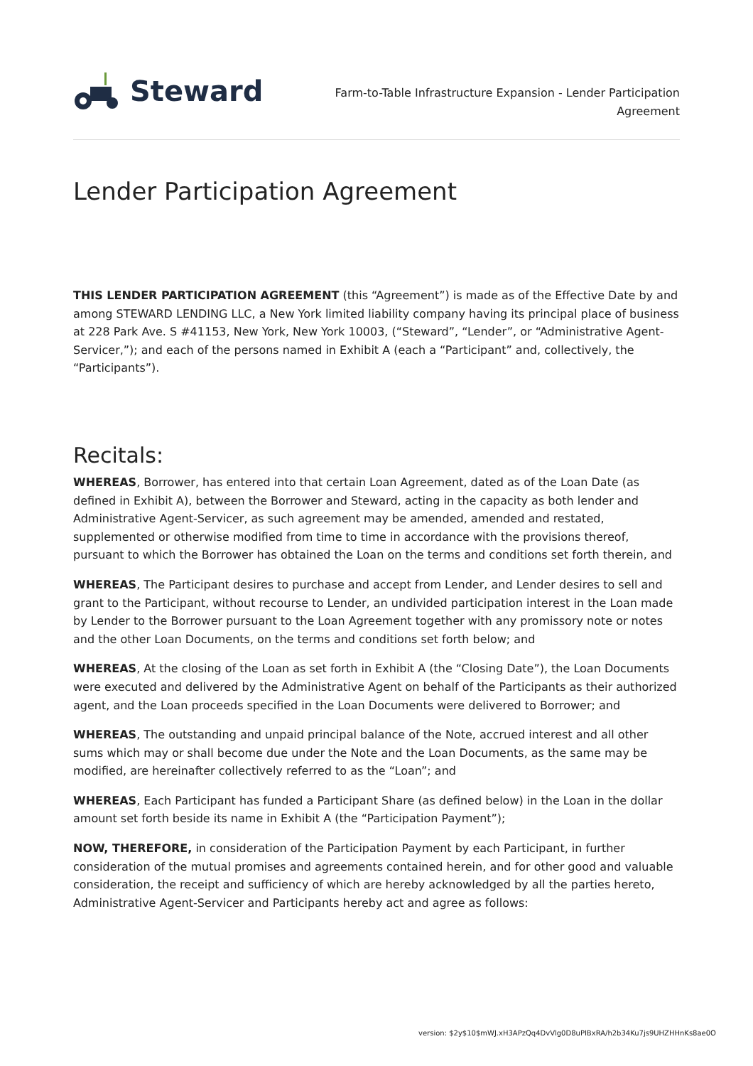Steward
Farm-to-Table Infrastructure Expansion - Lender Participation Agreement
Lender Participation Agreement
THIS LENDER PARTICIPATION AGREEMENT (this “Agreement”) is made as of the Effective Date by and among STEWARD LENDING LLC, a New York limited liability company having its principal place of business at 228 Park Ave. S #41153, New York, New York 10003, (“Steward”, “Lender”, or “Administrative Agent-Servicer,”); and each of the persons named in Exhibit A (each a “Participant” and, collectively, the “Participants”).
Recitals:
WHEREAS, Borrower, has entered into that certain Loan Agreement, dated as of the Loan Date (as defined in Exhibit A), between the Borrower and Steward, acting in the capacity as both lender and Administrative Agent-Servicer, as such agreement may be amended, amended and restated, supplemented or otherwise modified from time to time in accordance with the provisions thereof, pursuant to which the Borrower has obtained the Loan on the terms and conditions set forth therein, and
WHEREAS, The Participant desires to purchase and accept from Lender, and Lender desires to sell and grant to the Participant, without recourse to Lender, an undivided participation interest in the Loan made by Lender to the Borrower pursuant to the Loan Agreement together with any promissory note or notes and the other Loan Documents, on the terms and conditions set forth below; and
WHEREAS, At the closing of the Loan as set forth in Exhibit A (the “Closing Date”), the Loan Documents were executed and delivered by the Administrative Agent on behalf of the Participants as their authorized agent, and the Loan proceeds specified in the Loan Documents were delivered to Borrower; and
WHEREAS, The outstanding and unpaid principal balance of the Note, accrued interest and all other sums which may or shall become due under the Note and the Loan Documents, as the same may be modified, are hereinafter collectively referred to as the “Loan”; and
WHEREAS, Each Participant has funded a Participant Share (as defined below) in the Loan in the dollar amount set forth beside its name in Exhibit A (the “Participation Payment”);
NOW, THEREFORE, in consideration of the Participation Payment by each Participant, in further consideration of the mutual promises and agreements contained herein, and for other good and valuable consideration, the receipt and sufficiency of which are hereby acknowledged by all the parties hereto, Administrative Agent-Servicer and Participants hereby act and agree as follows:
version: $2y$10$mWJ.xH3APzQq4DvVlg0D8uPIBxRA/h2b34Ku7js9UHZHHnKs8ae0O